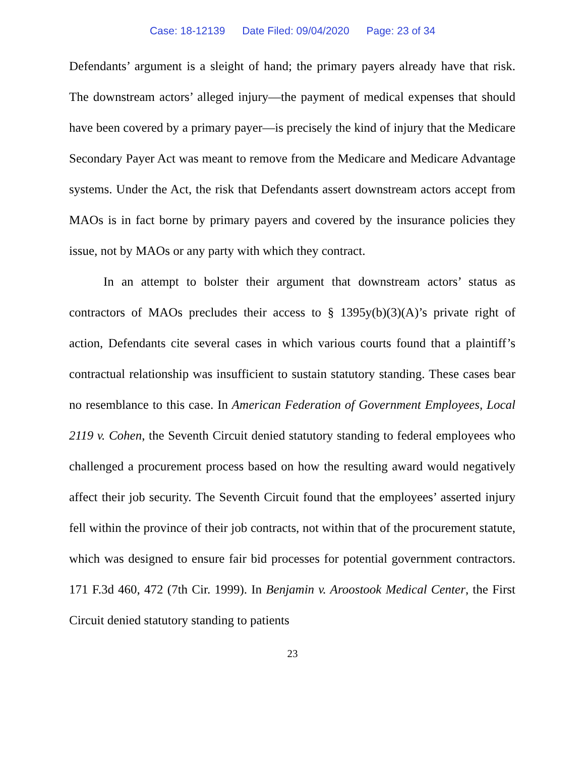Case: 18-12139 Date Filed: 09/04/2020 Page: 23 of 34
Defendants’ argument is a sleight of hand; the primary payers already have that risk. The downstream actors’ alleged injury—the payment of medical expenses that should have been covered by a primary payer—is precisely the kind of injury that the Medicare Secondary Payer Act was meant to remove from the Medicare and Medicare Advantage systems. Under the Act, the risk that Defendants assert downstream actors accept from MAOs is in fact borne by primary payers and covered by the insurance policies they issue, not by MAOs or any party with which they contract.
In an attempt to bolster their argument that downstream actors’ status as contractors of MAOs precludes their access to § 1395y(b)(3)(A)’s private right of action, Defendants cite several cases in which various courts found that a plaintiff’s contractual relationship was insufficient to sustain statutory standing. These cases bear no resemblance to this case. In American Federation of Government Employees, Local 2119 v. Cohen, the Seventh Circuit denied statutory standing to federal employees who challenged a procurement process based on how the resulting award would negatively affect their job security. The Seventh Circuit found that the employees’ asserted injury fell within the province of their job contracts, not within that of the procurement statute, which was designed to ensure fair bid processes for potential government contractors. 171 F.3d 460, 472 (7th Cir. 1999). In Benjamin v. Aroostook Medical Center, the First Circuit denied statutory standing to patients
23